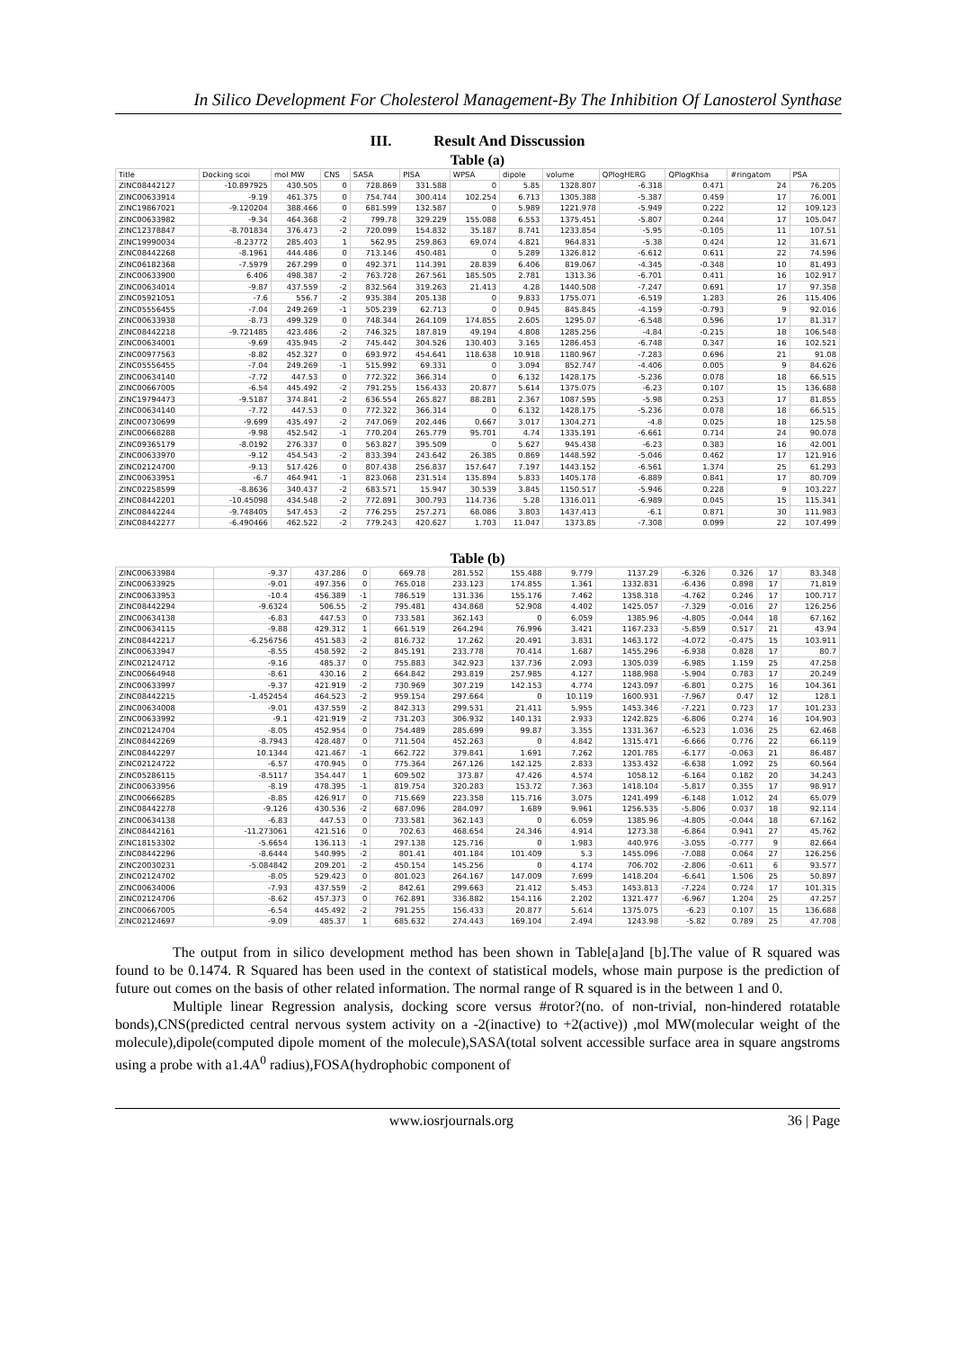In Silico Development For Cholesterol Management-By The Inhibition Of Lanosterol Synthase
III. Result And Disscussion
Table (a)
| Title | Docking scoi | mol MW | CNS | SASA | PISA | WPSA | dipole | volume | QPlogHERG | QPlogKhsa | #ringatom | PSA |
| --- | --- | --- | --- | --- | --- | --- | --- | --- | --- | --- | --- | --- |
| ZINC08442127 | -10.897925 | 430.505 | 0 | 728.869 | 331.588 | 0 | 5.85 | 1328.807 | -6.318 | 0.471 | 24 | 76.205 |
| ZINC00633914 | -9.19 | 461.375 | 0 | 754.744 | 300.414 | 102.254 | 6.713 | 1305.388 | -5.387 | 0.459 | 17 | 76.001 |
| ZINC19867021 | -9.120204 | 388.466 | 0 | 681.599 | 132.587 | 0 | 5.989 | 1221.978 | -5.949 | 0.222 | 12 | 109.123 |
| ZINC00633982 | -9.34 | 464.368 | -2 | 799.78 | 329.229 | 155.088 | 6.553 | 1375.451 | -5.807 | 0.244 | 17 | 105.047 |
| ZINC12378847 | -8.701834 | 376.473 | -2 | 720.099 | 154.832 | 35.187 | 8.741 | 1233.854 | -5.95 | -0.105 | 11 | 107.51 |
| ZINC19990034 | -8.23772 | 285.403 | 1 | 562.95 | 259.863 | 69.074 | 4.821 | 964.831 | -5.38 | 0.424 | 12 | 31.671 |
| ZINC08442268 | -8.1961 | 444.486 | 0 | 713.146 | 450.481 | 0 | 5.289 | 1326.812 | -6.612 | 0.611 | 22 | 74.596 |
| ZINC06182368 | -7.5979 | 267.299 | 0 | 492.371 | 114.391 | 28.839 | 6.406 | 819.067 | -4.345 | -0.348 | 10 | 81.493 |
| ZINC00633900 | 6.406 | 498.387 | -2 | 763.728 | 267.561 | 185.505 | 2.781 | 1313.36 | -6.701 | 0.411 | 16 | 102.917 |
| ZINC00634014 | -9.87 | 437.559 | -2 | 832.564 | 319.263 | 21.413 | 4.28 | 1440.508 | -7.247 | 0.691 | 17 | 97.358 |
| ZINC05921051 | -7.6 | 556.7 | -2 | 935.384 | 205.138 | 0 | 9.833 | 1755.071 | -6.519 | 1.283 | 26 | 115.406 |
| ZINC05556455 | -7.04 | 249.269 | -1 | 505.239 | 62.713 | 0 | 0.945 | 845.845 | -4.159 | -0.793 | 9 | 92.016 |
| ZINC00633938 | -8.73 | 499.329 | 0 | 748.344 | 264.109 | 174.855 | 2.605 | 1295.07 | -6.548 | 0.596 | 17 | 81.317 |
| ZINC08442218 | -9.721485 | 423.486 | -2 | 746.325 | 187.819 | 49.194 | 4.808 | 1285.256 | -4.84 | -0.215 | 18 | 106.548 |
| ZINC00634001 | -9.69 | 435.945 | -2 | 745.442 | 304.526 | 130.403 | 3.165 | 1286.453 | -6.748 | 0.347 | 16 | 102.521 |
| ZINC00977563 | -8.82 | 452.327 | 0 | 693.972 | 454.641 | 118.638 | 10.918 | 1180.967 | -7.283 | 0.696 | 21 | 91.08 |
| ZINC05556455 | -7.04 | 249.269 | -1 | 515.992 | 69.331 | 0 | 3.094 | 852.747 | -4.406 | 0.005 | 9 | 84.626 |
| ZINC00634140 | -7.72 | 447.53 | 0 | 772.322 | 366.314 | 0 | 6.132 | 1428.175 | -5.236 | 0.078 | 18 | 66.515 |
| ZINC00667005 | -6.54 | 445.492 | -2 | 791.255 | 156.433 | 20.877 | 5.614 | 1375.075 | -6.23 | 0.107 | 15 | 136.688 |
| ZINC19794473 | -9.5187 | 374.841 | -2 | 636.554 | 265.827 | 88.281 | 2.367 | 1087.595 | -5.98 | 0.253 | 17 | 81.855 |
| ZINC00634140 | -7.72 | 447.53 | 0 | 772.322 | 366.314 | 0 | 6.132 | 1428.175 | -5.236 | 0.078 | 18 | 66.515 |
| ZINC00730699 | -9.699 | 435.497 | -2 | 747.069 | 202.446 | 0.667 | 3.017 | 1304.271 | -4.8 | 0.025 | 18 | 125.58 |
| ZINC00668288 | -9.98 | 452.542 | -1 | 770.204 | 265.779 | 95.701 | 4.74 | 1335.191 | -6.661 | 0.714 | 24 | 90.078 |
| ZINC09365179 | -8.0192 | 276.337 | 0 | 563.827 | 395.509 | 0 | 5.627 | 945.438 | -6.23 | 0.383 | 16 | 42.001 |
| ZINC00633970 | -9.12 | 454.543 | -2 | 833.394 | 243.642 | 26.385 | 0.869 | 1448.592 | -5.046 | 0.462 | 17 | 121.916 |
| ZINC02124700 | -9.13 | 517.426 | 0 | 807.438 | 256.837 | 157.647 | 7.197 | 1443.152 | -6.561 | 1.374 | 25 | 61.293 |
| ZINC00633951 | -6.7 | 464.941 | -1 | 823.068 | 231.514 | 135.894 | 5.833 | 1405.178 | -6.889 | 0.841 | 17 | 80.709 |
| ZINC02258599 | -8.8636 | 340.437 | -2 | 683.571 | 15.947 | 30.539 | 3.845 | 1150.517 | -5.946 | 0.228 | 9 | 103.227 |
| ZINC08442201 | -10.45098 | 434.548 | -2 | 772.891 | 300.793 | 114.736 | 5.28 | 1316.011 | -6.989 | 0.045 | 15 | 115.341 |
| ZINC08442244 | -9.748405 | 547.453 | -2 | 776.255 | 257.271 | 68.086 | 3.803 | 1437.413 | -6.1 | 0.871 | 30 | 111.983 |
| ZINC08442277 | -6.490466 | 462.522 | -2 | 779.243 | 420.627 | 1.703 | 11.047 | 1373.85 | -7.308 | 0.099 | 22 | 107.499 |
Table (b)
| ZINC00633984 | -9.37 | 437.286 | 0 | 669.78 | 281.552 | 155.488 | 9.779 | 1137.29 | -6.326 | 0.326 | 17 | 83.348 |
| ZINC00633925 | -9.01 | 497.356 | 0 | 765.018 | 233.123 | 174.855 | 1.361 | 1332.831 | -6.436 | 0.898 | 17 | 71.819 |
| ZINC00633953 | -10.4 | 456.389 | -1 | 786.519 | 131.336 | 155.176 | 7.462 | 1358.318 | -4.762 | 0.246 | 17 | 100.717 |
| ZINC08442294 | -9.6324 | 506.55 | -2 | 795.481 | 434.868 | 52.908 | 4.402 | 1425.057 | -7.329 | -0.016 | 27 | 126.256 |
| ZINC00634138 | -6.83 | 447.53 | 0 | 733.581 | 362.143 | 0 | 6.059 | 1385.96 | -4.805 | -0.044 | 18 | 67.162 |
| ZINC00634115 | -9.88 | 429.312 | 1 | 661.519 | 264.294 | 76.996 | 3.421 | 1167.233 | -5.859 | 0.517 | 21 | 43.94 |
| ZINC08442217 | -6.256756 | 451.583 | -2 | 816.732 | 17.262 | 20.491 | 3.831 | 1463.172 | -4.072 | -0.475 | 15 | 103.911 |
| ZINC00633947 | -8.55 | 458.592 | -2 | 845.191 | 233.778 | 70.414 | 1.687 | 1455.296 | -6.938 | 0.828 | 17 | 80.7 |
| ZINC02124712 | -9.16 | 485.37 | 0 | 755.883 | 342.923 | 137.736 | 2.093 | 1305.039 | -6.985 | 1.159 | 25 | 47.258 |
| ZINC00664948 | -8.61 | 430.16 | 2 | 664.842 | 293.819 | 257.985 | 4.127 | 1188.988 | -5.904 | 0.783 | 17 | 20.249 |
| ZINC00633997 | -9.37 | 421.919 | -2 | 730.969 | 307.219 | 142.153 | 4.774 | 1243.097 | -6.801 | 0.275 | 16 | 104.361 |
| ZINC08442215 | -1.452454 | 464.523 | -2 | 959.154 | 297.664 | 0 | 10.119 | 1600.931 | -7.967 | 0.47 | 12 | 128.1 |
| ZINC00634008 | -9.01 | 437.559 | -2 | 842.313 | 299.531 | 21.411 | 5.955 | 1453.346 | -7.221 | 0.723 | 17 | 101.233 |
| ZINC00633992 | -9.1 | 421.919 | -2 | 731.203 | 306.932 | 140.131 | 2.933 | 1242.825 | -6.806 | 0.274 | 16 | 104.903 |
| ZINC02124704 | -8.05 | 452.954 | 0 | 754.489 | 285.699 | 99.87 | 3.355 | 1331.367 | -6.523 | 1.036 | 25 | 62.468 |
| ZINC08442269 | -8.7943 | 428.487 | 0 | 711.504 | 452.263 | 0 | 4.842 | 1315.471 | -6.666 | 0.776 | 22 | 66.119 |
| ZINC08442297 | 10.1344 | 421.467 | -1 | 662.722 | 379.841 | 1.691 | 7.262 | 1201.785 | -6.177 | -0.063 | 21 | 86.487 |
| ZINC02124722 | -6.57 | 470.945 | 0 | 775.364 | 267.126 | 142.125 | 2.833 | 1353.432 | -6.638 | 1.092 | 25 | 60.564 |
| ZINC05286115 | -8.5117 | 354.447 | 1 | 609.502 | 373.87 | 47.426 | 4.574 | 1058.12 | -6.164 | 0.182 | 20 | 34.243 |
| ZINC00633956 | -8.19 | 478.395 | -1 | 819.754 | 320.283 | 153.72 | 7.363 | 1418.104 | -5.817 | 0.355 | 17 | 98.917 |
| ZINC00666285 | -8.85 | 426.917 | 0 | 715.669 | 223.358 | 115.716 | 3.075 | 1241.499 | -6.148 | 1.012 | 24 | 65.079 |
| ZINC08442278 | -9.126 | 430.536 | -2 | 687.096 | 284.097 | 1.689 | 9.961 | 1256.535 | -5.806 | 0.037 | 18 | 92.114 |
| ZINC00634138 | -6.83 | 447.53 | 0 | 733.581 | 362.143 | 0 | 6.059 | 1385.96 | -4.805 | -0.044 | 18 | 67.162 |
| ZINC08442161 | -11.273061 | 421.516 | 0 | 702.63 | 468.654 | 24.346 | 4.914 | 1273.38 | -6.864 | 0.941 | 27 | 45.762 |
| ZINC18153302 | -5.6654 | 136.113 | -1 | 297.138 | 125.716 | 0 | 1.983 | 440.976 | -3.055 | -0.777 | 9 | 82.664 |
| ZINC08442296 | -8.6444 | 540.995 | -2 | 801.41 | 401.184 | 101.409 | 5.3 | 1455.096 | -7.088 | 0.064 | 27 | 126.256 |
| ZINC20030231 | -5.084842 | 209.201 | -2 | 450.154 | 145.256 | 0 | 4.174 | 706.702 | -2.806 | -0.611 | 6 | 93.577 |
| ZINC02124702 | -8.05 | 529.423 | 0 | 801.023 | 264.167 | 147.009 | 7.699 | 1418.204 | -6.641 | 1.506 | 25 | 50.897 |
| ZINC00634006 | -7.93 | 437.559 | -2 | 842.61 | 299.663 | 21.412 | 5.453 | 1453.813 | -7.224 | 0.724 | 17 | 101.315 |
| ZINC02124706 | -8.62 | 457.373 | 0 | 762.891 | 336.882 | 154.116 | 2.202 | 1321.477 | -6.967 | 1.204 | 25 | 47.257 |
| ZINC00667005 | -6.54 | 445.492 | -2 | 791.255 | 156.433 | 20.877 | 5.614 | 1375.075 | -6.23 | 0.107 | 15 | 136.688 |
| ZINC02124697 | -9.09 | 485.37 | 1 | 685.632 | 274.443 | 169.104 | 2.494 | 1243.98 | -5.82 | 0.789 | 25 | 47.708 |
The output from in silico development method has been shown in Table[a]and [b].The value of R squared was found to be 0.1474. R Squared has been used in the context of statistical models, whose main purpose is the prediction of future out comes on the basis of other related information. The normal range of R squared is in the between 1 and 0.
Multiple linear Regression analysis, docking score versus #rotor?(no. of non-trivial, non-hindered rotatable bonds),CNS(predicted central nervous system activity on a -2(inactive) to +2(active)) ,mol MW(molecular weight of the molecule),dipole(computed dipole moment of the molecule),SASA(total solvent accessible surface area in square angstroms using a probe with a1.4A<sup>0</sup> radius),FOSA(hydrophobic component of
www.iosrjournals.org 36 | Page